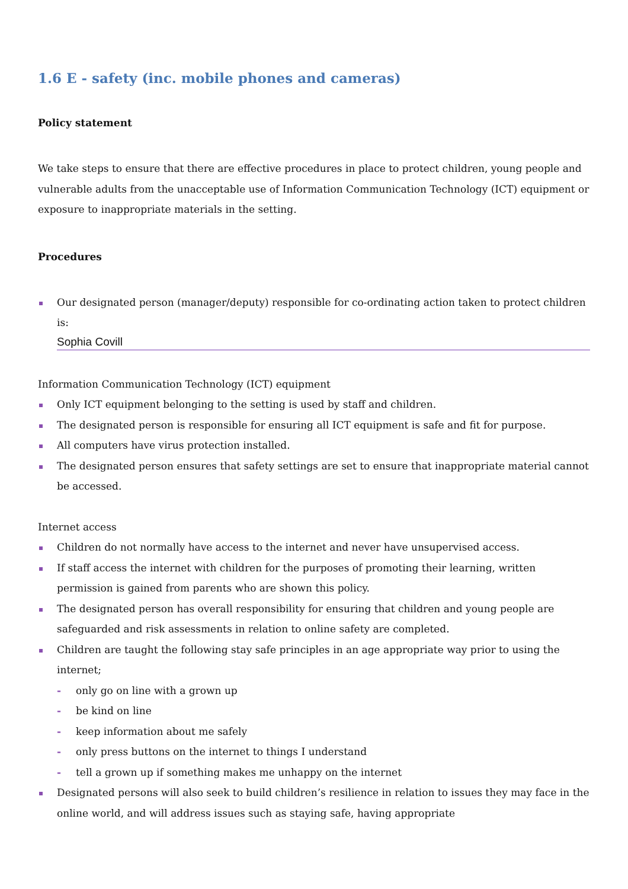1.6 E - safety (inc. mobile phones and cameras)
Policy statement
We take steps to ensure that there are effective procedures in place to protect children, young people and vulnerable adults from the unacceptable use of Information Communication Technology (ICT) equipment or exposure to inappropriate materials in the setting.
Procedures
Our designated person (manager/deputy) responsible for co-ordinating action taken to protect children is:
Sophia Covill
Information Communication Technology (ICT) equipment
Only ICT equipment belonging to the setting is used by staff and children.
The designated person is responsible for ensuring all ICT equipment is safe and fit for purpose.
All computers have virus protection installed.
The designated person ensures that safety settings are set to ensure that inappropriate material cannot be accessed.
Internet access
Children do not normally have access to the internet and never have unsupervised access.
If staff access the internet with children for the purposes of promoting their learning, written permission is gained from parents who are shown this policy.
The designated person has overall responsibility for ensuring that children and young people are safeguarded and risk assessments in relation to online safety are completed.
Children are taught the following stay safe principles in an age appropriate way prior to using the internet;
- only go on line with a grown up
- be kind on line
- keep information about me safely
- only press buttons on the internet to things I understand
- tell a grown up if something makes me unhappy on the internet
Designated persons will also seek to build children’s resilience in relation to issues they may face in the online world, and will address issues such as staying safe, having appropriate